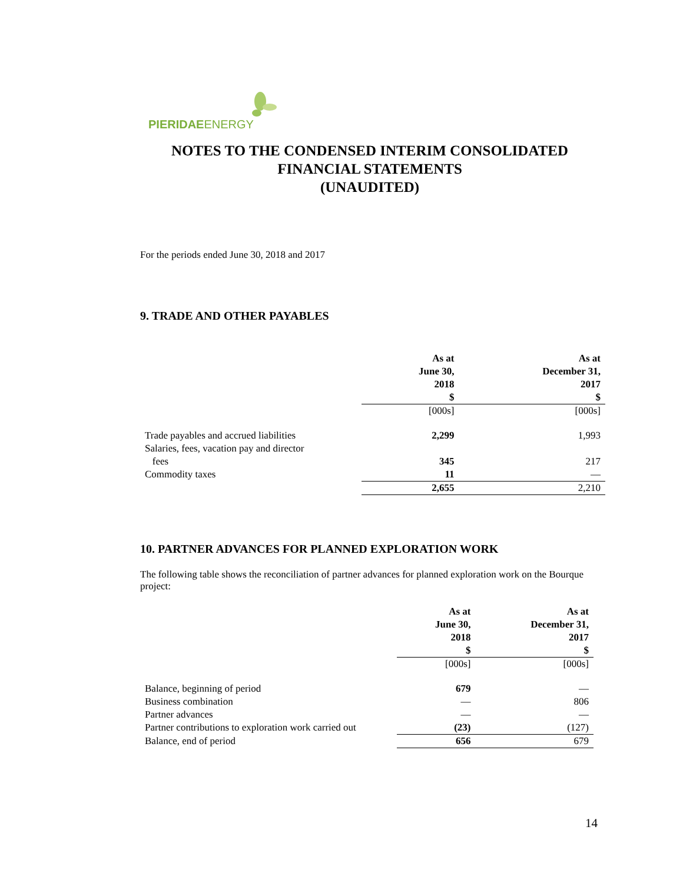PIERIDAEENERGY
NOTES TO THE CONDENSED INTERIM CONSOLIDATED
FINANCIAL STATEMENTS
(UNAUDITED)
For the periods ended June 30, 2018 and 2017
9. TRADE AND OTHER PAYABLES
| | As at June 30, 2018 $ | As at December 31, 2017 $ |
| --- | --- | --- |
| | [000s] | [000s] |
| Trade payables and accrued liabilities | 2,299 | 1,993 |
| Salaries, fees, vacation pay and director fees | 345 | 217 |
| Commodity taxes | 11 | — |
| | 2,655 | 2,210 |
10. PARTNER ADVANCES FOR PLANNED EXPLORATION WORK
The following table shows the reconciliation of partner advances for planned exploration work on the Bourque project:
| | As at June 30, 2018 $ | As at December 31, 2017 $ |
| --- | --- | --- |
| | [000s] | [000s] |
| Balance, beginning of period | 679 | — |
| Business combination | — | 806 |
| Partner advances | — | — |
| Partner contributions to exploration work carried out | (23) | (127) |
| Balance, end of period | 656 | 679 |
14